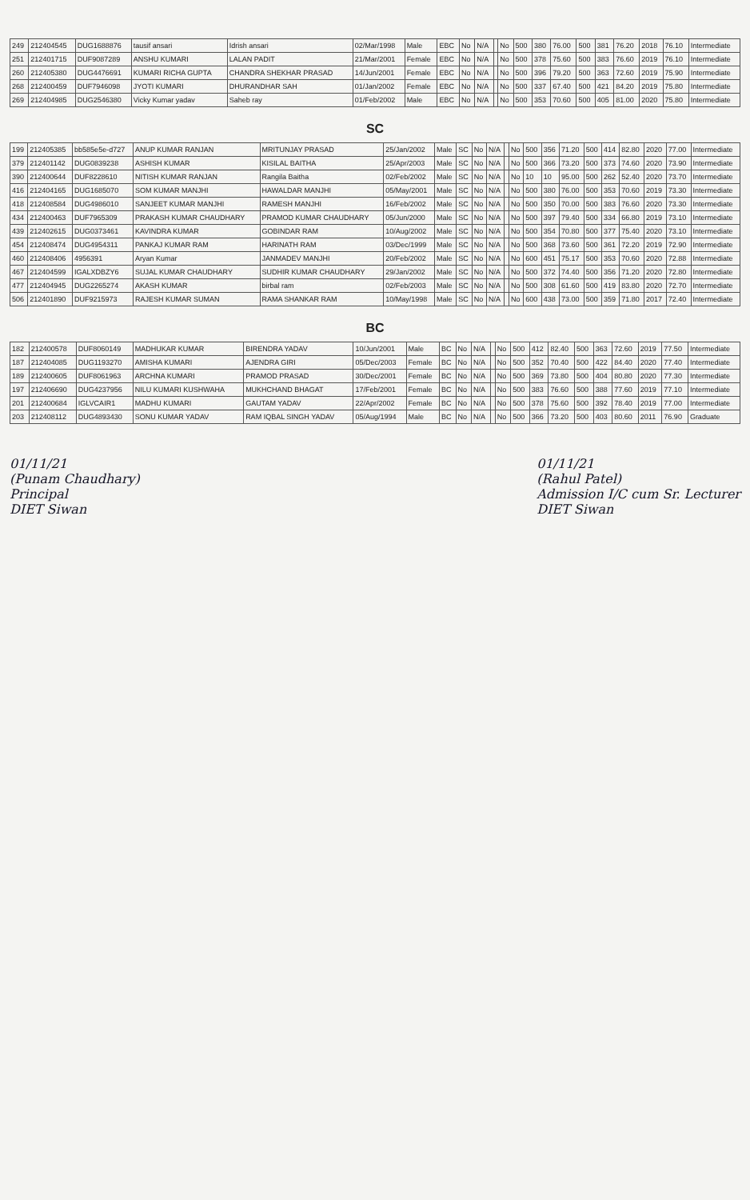| 249 | 212404545 | DUG1688876 | tausif ansari | Idrish ansari | 02/Mar/1998 | Male | EBC | No | N/A | | No | 500 | 380 | 76.00 | 500 | 381 | 76.20 | 2018 | 76.10 | Intermediate |
| 251 | 212401715 | DUF9087289 | ANSHU KUMARI | LALAN PADIT | 21/Mar/2001 | Female | EBC | No | N/A | | No | 500 | 378 | 75.60 | 500 | 383 | 76.60 | 2019 | 76.10 | Intermediate |
| 260 | 212405380 | DUG4476691 | KUMARI RICHA GUPTA | CHANDRA SHEKHAR PRASAD | 14/Jun/2001 | Female | EBC | No | N/A | | No | 500 | 396 | 79.20 | 500 | 363 | 72.60 | 2019 | 75.90 | Intermediate |
| 268 | 212400459 | DUF7946098 | JYOTI KUMARI | DHURANDHAR SAH | 01/Jan/2002 | Female | EBC | No | N/A | | No | 500 | 337 | 67.40 | 500 | 421 | 84.20 | 2019 | 75.80 | Intermediate |
| 269 | 212404985 | DUG2546380 | Vicky Kumar yadav | Saheb ray | 01/Feb/2002 | Male | EBC | No | N/A | | No | 500 | 353 | 70.60 | 500 | 405 | 81.00 | 2020 | 75.80 | Intermediate |
SC
| 199 | 212405385 | bb585e5e-d727 | ANUP KUMAR RANJAN | MRITUNJAY PRASAD | 25/Jan/2002 | Male | SC | No | N/A | | No | 500 | 356 | 71.20 | 500 | 414 | 82.80 | 2020 | 77.00 | Intermediate |
| 379 | 212401142 | DUG0839238 | ASHISH KUMAR | KISILAL BAITHA | 25/Apr/2003 | Male | SC | No | N/A | | No | 500 | 366 | 73.20 | 500 | 373 | 74.60 | 2020 | 73.90 | Intermediate |
| 390 | 212400644 | DUF8228610 | NITISH KUMAR RANJAN | Rangila Baitha | 02/Feb/2002 | Male | SC | No | N/A | | No | 10 | 10 | 95.00 | 500 | 262 | 52.40 | 2020 | 73.70 | Intermediate |
| 416 | 212404165 | DUG1685070 | SOM KUMAR MANJHI | HAWALDAR MANJHI | 05/May/2001 | Male | SC | No | N/A | | No | 500 | 380 | 76.00 | 500 | 353 | 70.60 | 2019 | 73.30 | Intermediate |
| 418 | 212408584 | DUG4986010 | SANJEET KUMAR MANJHI | RAMESH MANJHI | 16/Feb/2002 | Male | SC | No | N/A | | No | 500 | 350 | 70.00 | 500 | 383 | 76.60 | 2020 | 73.30 | Intermediate |
| 434 | 212400463 | DUF7965309 | PRAKASH KUMAR CHAUDHARY | PRAMOD KUMAR CHAUDHARY | 05/Jun/2000 | Male | SC | No | N/A | | No | 500 | 397 | 79.40 | 500 | 334 | 66.80 | 2019 | 73.10 | Intermediate |
| 439 | 212402615 | DUG0373461 | KAVINDRA KUMAR | GOBINDAR RAM | 10/Aug/2002 | Male | SC | No | N/A | | No | 500 | 354 | 70.80 | 500 | 377 | 75.40 | 2020 | 73.10 | Intermediate |
| 454 | 212408474 | DUG4954311 | PANKAJ KUMAR RAM | HARINATH RAM | 03/Dec/1999 | Male | SC | No | N/A | | No | 500 | 368 | 73.60 | 500 | 361 | 72.20 | 2019 | 72.90 | Intermediate |
| 460 | 212408406 | 4956391 | Aryan Kumar | JANMADEV MANJHI | 20/Feb/2002 | Male | SC | No | N/A | | No | 600 | 451 | 75.17 | 500 | 353 | 70.60 | 2020 | 72.88 | Intermediate |
| 467 | 212404599 | IGALXDBZY6 | SUJAL KUMAR CHAUDHARY | SUDHIR KUMAR CHAUDHARY | 29/Jan/2002 | Male | SC | No | N/A | | No | 500 | 372 | 74.40 | 500 | 356 | 71.20 | 2020 | 72.80 | Intermediate |
| 477 | 212404945 | DUG2265274 | AKASH KUMAR | birbal ram | 02/Feb/2003 | Male | SC | No | N/A | | No | 500 | 308 | 61.60 | 500 | 419 | 83.80 | 2020 | 72.70 | Intermediate |
| 506 | 212401890 | DUF9215973 | RAJESH KUMAR SUMAN | RAMA SHANKAR RAM | 10/May/1998 | Male | SC | No | N/A | | No | 600 | 438 | 73.00 | 500 | 359 | 71.80 | 2017 | 72.40 | Intermediate |
BC
| 182 | 212400578 | DUF8060149 | MADHUKAR KUMAR | BIRENDRA YADAV | 10/Jun/2001 | Male | BC | No | N/A | | No | 500 | 412 | 82.40 | 500 | 363 | 72.60 | 2019 | 77.50 | Intermediate |
| 187 | 212404085 | DUG1193270 | AMISHA KUMARI | AJENDRA GIRI | 05/Dec/2003 | Female | BC | No | N/A | | No | 500 | 352 | 70.40 | 500 | 422 | 84.40 | 2020 | 77.40 | Intermediate |
| 189 | 212400605 | DUF8061963 | ARCHNA KUMARI | PRAMOD PRASAD | 30/Dec/2001 | Female | BC | No | N/A | | No | 500 | 369 | 73.80 | 500 | 404 | 80.80 | 2020 | 77.30 | Intermediate |
| 197 | 212406690 | DUG4237956 | NILU KUMARI KUSHWAHA | MUKHCHAND BHAGAT | 17/Feb/2001 | Female | BC | No | N/A | | No | 500 | 383 | 76.60 | 500 | 388 | 77.60 | 2019 | 77.10 | Intermediate |
| 201 | 212400684 | IGLVCAIR1 | MADHU KUMARI | GAUTAM YADAV | 22/Apr/2002 | Female | BC | No | N/A | | No | 500 | 378 | 75.60 | 500 | 392 | 78.40 | 2019 | 77.00 | Intermediate |
| 203 | 212408112 | DUG4893430 | SONU KUMAR YADAV | RAM IQBAL SINGH YADAV | 05/Aug/1994 | Male | BC | No | N/A | | No | 500 | 366 | 73.20 | 500 | 403 | 80.60 | 2011 | 76.90 | Graduate |
01/11/21
(Punam Chaudhary)
Principal
DIET Siwan
01/11/21
(Rahul Patel)
Admission I/C cum Sr. Lecturer
DIET Siwan